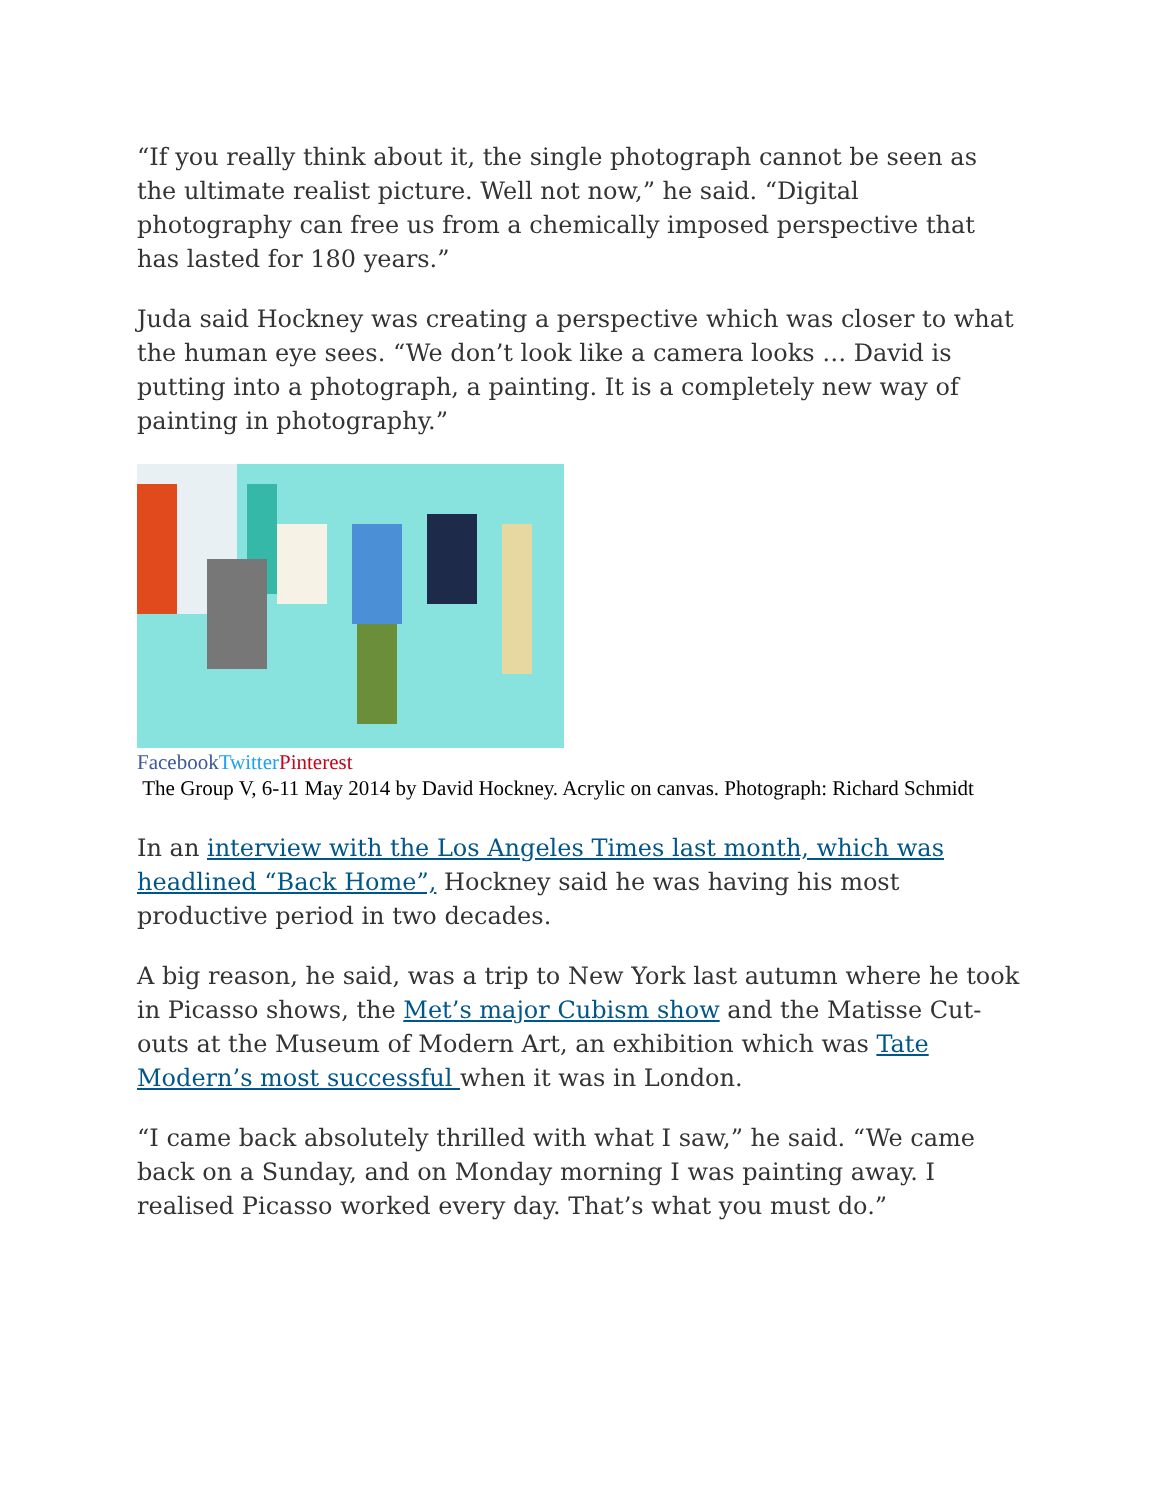“If you really think about it, the single photograph cannot be seen as the ultimate realist picture. Well not now,” he said. “Digital photography can free us from a chemically imposed perspective that has lasted for 180 years.”
Juda said Hockney was creating a perspective which was closer to what the human eye sees. “We don’t look like a camera looks … David is putting into a photograph, a painting. It is a completely new way of painting in photography.”
Facebook Twitter Pinterest
The Group V, 6-11 May 2014 by David Hockney. Acrylic on canvas. Photograph: Richard Schmidt
In an interview with the Los Angeles Times last month, which was headlined “Back Home”, Hockney said he was having his most productive period in two decades.
A big reason, he said, was a trip to New York last autumn where he took in Picasso shows, the Met’s major Cubism show and the Matisse Cut-outs at the Museum of Modern Art, an exhibition which was Tate Modern’s most successful when it was in London.
“I came back absolutely thrilled with what I saw,” he said. “We came back on a Sunday, and on Monday morning I was painting away. I realised Picasso worked every day. That’s what you must do.”